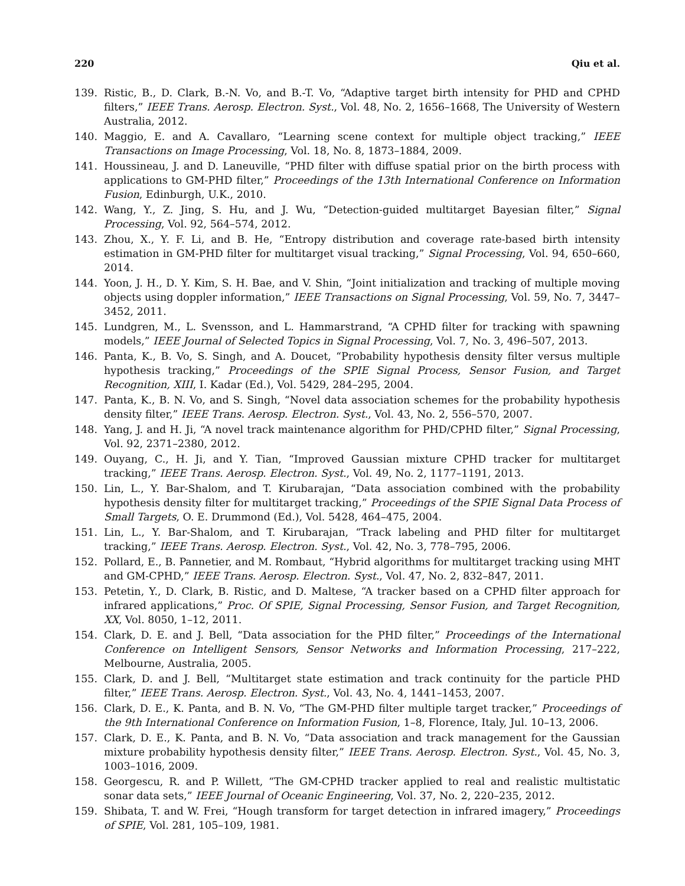220 Qiu et al.
139. Ristic, B., D. Clark, B.-N. Vo, and B.-T. Vo, “Adaptive target birth intensity for PHD and CPHD filters,” IEEE Trans. Aerosp. Electron. Syst., Vol. 48, No. 2, 1656–1668, The University of Western Australia, 2012.
140. Maggio, E. and A. Cavallaro, “Learning scene context for multiple object tracking,” IEEE Transactions on Image Processing, Vol. 18, No. 8, 1873–1884, 2009.
141. Houssineau, J. and D. Laneuville, “PHD filter with diffuse spatial prior on the birth process with applications to GM-PHD filter,” Proceedings of the 13th International Conference on Information Fusion, Edinburgh, U.K., 2010.
142. Wang, Y., Z. Jing, S. Hu, and J. Wu, “Detection-guided multitarget Bayesian filter,” Signal Processing, Vol. 92, 564–574, 2012.
143. Zhou, X., Y. F. Li, and B. He, “Entropy distribution and coverage rate-based birth intensity estimation in GM-PHD filter for multitarget visual tracking,” Signal Processing, Vol. 94, 650–660, 2014.
144. Yoon, J. H., D. Y. Kim, S. H. Bae, and V. Shin, “Joint initialization and tracking of multiple moving objects using doppler information,” IEEE Transactions on Signal Processing, Vol. 59, No. 7, 3447–3452, 2011.
145. Lundgren, M., L. Svensson, and L. Hammarstrand, “A CPHD filter for tracking with spawning models,” IEEE Journal of Selected Topics in Signal Processing, Vol. 7, No. 3, 496–507, 2013.
146. Panta, K., B. Vo, S. Singh, and A. Doucet, “Probability hypothesis density filter versus multiple hypothesis tracking,” Proceedings of the SPIE Signal Process, Sensor Fusion, and Target Recognition, XIII, I. Kadar (Ed.), Vol. 5429, 284–295, 2004.
147. Panta, K., B. N. Vo, and S. Singh, “Novel data association schemes for the probability hypothesis density filter,” IEEE Trans. Aerosp. Electron. Syst., Vol. 43, No. 2, 556–570, 2007.
148. Yang, J. and H. Ji, “A novel track maintenance algorithm for PHD/CPHD filter,” Signal Processing, Vol. 92, 2371–2380, 2012.
149. Ouyang, C., H. Ji, and Y. Tian, “Improved Gaussian mixture CPHD tracker for multitarget tracking,” IEEE Trans. Aerosp. Electron. Syst., Vol. 49, No. 2, 1177–1191, 2013.
150. Lin, L., Y. Bar-Shalom, and T. Kirubarajan, “Data association combined with the probability hypothesis density filter for multitarget tracking,” Proceedings of the SPIE Signal Data Process of Small Targets, O. E. Drummond (Ed.), Vol. 5428, 464–475, 2004.
151. Lin, L., Y. Bar-Shalom, and T. Kirubarajan, “Track labeling and PHD filter for multitarget tracking,” IEEE Trans. Aerosp. Electron. Syst., Vol. 42, No. 3, 778–795, 2006.
152. Pollard, E., B. Pannetier, and M. Rombaut, “Hybrid algorithms for multitarget tracking using MHT and GM-CPHD,” IEEE Trans. Aerosp. Electron. Syst., Vol. 47, No. 2, 832–847, 2011.
153. Petetin, Y., D. Clark, B. Ristic, and D. Maltese, “A tracker based on a CPHD filter approach for infrared applications,” Proc. Of SPIE, Signal Processing, Sensor Fusion, and Target Recognition, XX, Vol. 8050, 1–12, 2011.
154. Clark, D. E. and J. Bell, “Data association for the PHD filter,” Proceedings of the International Conference on Intelligent Sensors, Sensor Networks and Information Processing, 217–222, Melbourne, Australia, 2005.
155. Clark, D. and J. Bell, “Multitarget state estimation and track continuity for the particle PHD filter,” IEEE Trans. Aerosp. Electron. Syst., Vol. 43, No. 4, 1441–1453, 2007.
156. Clark, D. E., K. Panta, and B. N. Vo, “The GM-PHD filter multiple target tracker,” Proceedings of the 9th International Conference on Information Fusion, 1–8, Florence, Italy, Jul. 10–13, 2006.
157. Clark, D. E., K. Panta, and B. N. Vo, “Data association and track management for the Gaussian mixture probability hypothesis density filter,” IEEE Trans. Aerosp. Electron. Syst., Vol. 45, No. 3, 1003–1016, 2009.
158. Georgescu, R. and P. Willett, “The GM-CPHD tracker applied to real and realistic multistatic sonar data sets,” IEEE Journal of Oceanic Engineering, Vol. 37, No. 2, 220–235, 2012.
159. Shibata, T. and W. Frei, “Hough transform for target detection in infrared imagery,” Proceedings of SPIE, Vol. 281, 105–109, 1981.